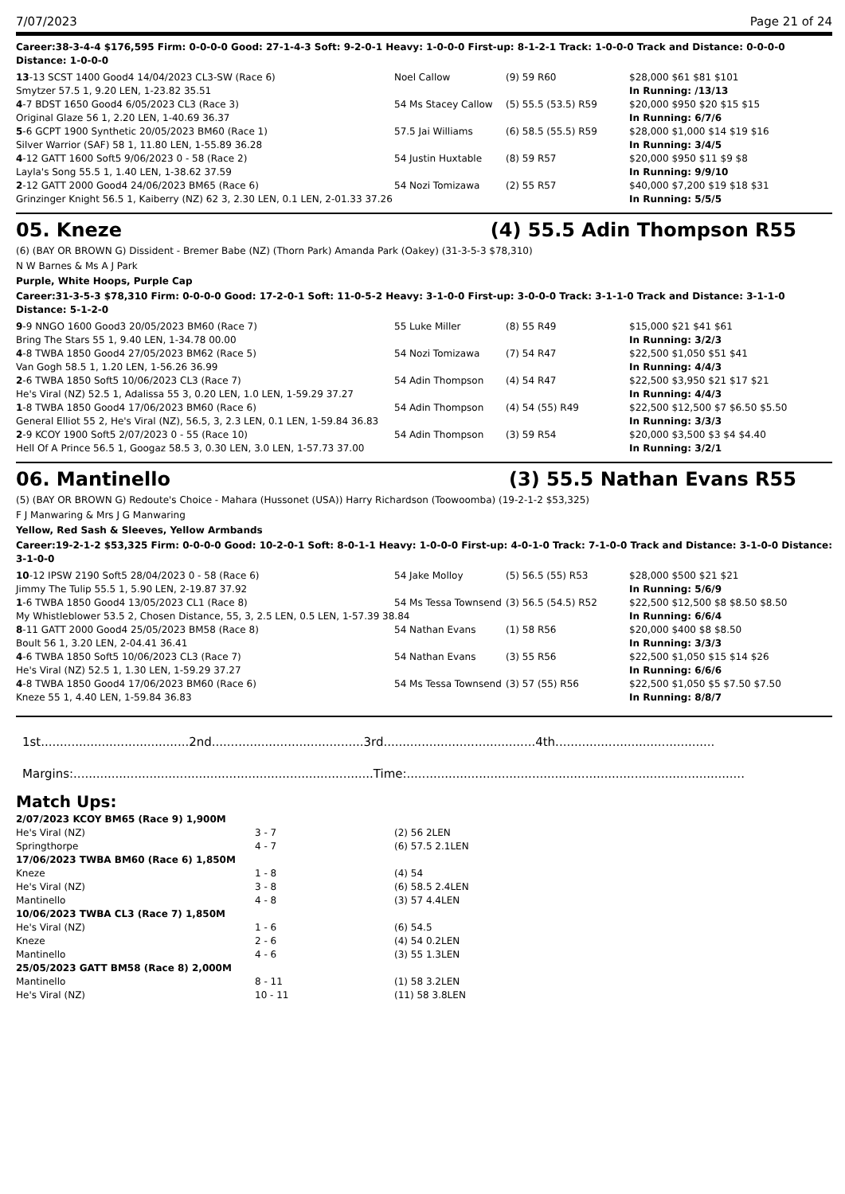7/07/2023 Page 21 of 24
Career:38-3-4-4 $176,595 Firm: 0-0-0-0 Good: 27-1-4-3 Soft: 9-2-0-1 Heavy: 1-0-0-0 First-up: 8-1-2-1 Track: 1-0-0-0 Track and Distance: 0-0-0-0 Distance: 1-0-0-0
| 13 -13 SCST 1400 Good4 14/04/2023 CL3-SW (Race 6) | Noel Callow | (9) 59 R60 | $28,000 $61 $81 $101 |
| Smytzer 57.5 1, 9.20 LEN, 1-23.82 35.51 | | | In Running: /13/13 |
| 4 -7 BDST 1650 Good4 6/05/2023 CL3 (Race 3) | 54 Ms Stacey Callow | (5) 55.5 (53.5) R59 | $20,000 $950 $20 $15 $15 |
| Original Glaze 56 1, 2.20 LEN, 1-40.69 36.37 | | | In Running: 6/7/6 |
| 5 -6 GCPT 1900 Synthetic 20/05/2023 BM60 (Race 1) | 57.5 Jai Williams | (6) 58.5 (55.5) R59 | $28,000 $1,000 $14 $19 $16 |
| Silver Warrior (SAF) 58 1, 11.80 LEN, 1-55.89 36.28 | | | In Running: 3/4/5 |
| 4 -12 GATT 1600 Soft5 9/06/2023 0 - 58 (Race 2) | 54 Justin Huxtable | (8) 59 R57 | $20,000 $950 $11 $9 $8 |
| Layla's Song 55.5 1, 1.40 LEN, 1-38.62 37.59 | | | In Running: 9/9/10 |
| 2 -12 GATT 2000 Good4 24/06/2023 BM65 (Race 6) | 54 Nozi Tomizawa | (2) 55 R57 | $40,000 $7,200 $19 $18 $31 |
| Grinzinger Knight 56.5 1, Kaiberry (NZ) 62 3, 2.30 LEN, 0.1 LEN, 2-01.33 37.26 | | | In Running: 5/5/5 |
05. Kneze (4) 55.5 Adin Thompson R55
(6) (BAY OR BROWN G) Dissident - Bremer Babe (NZ) (Thorn Park) Amanda Park (Oakey) (31-3-5-3 $78,310)
N W Barnes & Ms A J Park
Purple, White Hoops, Purple Cap
Career:31-3-5-3 $78,310 Firm: 0-0-0-0 Good: 17-2-0-1 Soft: 11-0-5-2 Heavy: 3-1-0-0 First-up: 3-0-0-0 Track: 3-1-1-0 Track and Distance: 3-1-1-0 Distance: 5-1-2-0
| 9 -9 NNGO 1600 Good3 20/05/2023 BM60 (Race 7) | 55 Luke Miller | (8) 55 R49 | $15,000 $21 $41 $61 |
| Bring The Stars 55 1, 9.40 LEN, 1-34.78 00.00 | | | In Running: 3/2/3 |
| 4 -8 TWBA 1850 Good4 27/05/2023 BM62 (Race 5) | 54 Nozi Tomizawa | (7) 54 R47 | $22,500 $1,050 $51 $41 |
| Van Gogh 58.5 1, 1.20 LEN, 1-56.26 36.99 | | | In Running: 4/4/3 |
| 2 -6 TWBA 1850 Soft5 10/06/2023 CL3 (Race 7) | 54 Adin Thompson | (4) 54 R47 | $22,500 $3,950 $21 $17 $21 |
| He's Viral (NZ) 52.5 1, Adalissa 55 3, 0.20 LEN, 1.0 LEN, 1-59.29 37.27 | | | In Running: 4/4/3 |
| 1 -8 TWBA 1850 Good4 17/06/2023 BM60 (Race 6) | 54 Adin Thompson | (4) 54 (55) R49 | $22,500 $12,500 $7 $6.50 $5.50 |
| General Elliot 55 2, He's Viral (NZ), 56.5, 3, 2.3 LEN, 0.1 LEN, 1-59.84 36.83 | | | In Running: 3/3/3 |
| 2 -9 KCOY 1900 Soft5 2/07/2023 0 - 55 (Race 10) | 54 Adin Thompson | (3) 59 R54 | $20,000 $3,500 $3 $4 $4.40 |
| Hell Of A Prince 56.5 1, Googaz 58.5 3, 0.30 LEN, 3.0 LEN, 1-57.73 37.00 | | | In Running: 3/2/1 |
06. Mantinello (3) 55.5 Nathan Evans R55
(5) (BAY OR BROWN G) Redoute's Choice - Mahara (Hussonet (USA)) Harry Richardson (Toowoomba) (19-2-1-2 $53,325)
F J Manwaring & Mrs J G Manwaring
Yellow, Red Sash & Sleeves, Yellow Armbands
Career:19-2-1-2 $53,325 Firm: 0-0-0-0 Good: 10-2-0-1 Soft: 8-0-1-1 Heavy: 1-0-0-0 First-up: 4-0-1-0 Track: 7-1-0-0 Track and Distance: 3-1-0-0 Distance: 3-1-0-0
| 10 -12 IPSW 2190 Soft5 28/04/2023 0 - 58 (Race 6) | 54 Jake Molloy | (5) 56.5 (55) R53 | $28,000 $500 $21 $21 |
| Jimmy The Tulip 55.5 1, 5.90 LEN, 2-19.87 37.92 | | | In Running: 5/6/9 |
| 1 -6 TWBA 1850 Good4 13/05/2023 CL1 (Race 8) | 54 Ms Tessa Townsend | (3) 56.5 (54.5) R52 | $22,500 $12,500 $8 $8.50 $8.50 |
| My Whistleblower 53.5 2, Chosen Distance, 55, 3, 2.5 LEN, 0.5 LEN, 1-57.39 38.84 | | | In Running: 6/6/4 |
| 8 -11 GATT 2000 Good4 25/05/2023 BM58 (Race 8) | 54 Nathan Evans | (1) 58 R56 | $20,000 $400 $8 $8.50 |
| Boult 56 1, 3.20 LEN, 2-04.41 36.41 | | | In Running: 3/3/3 |
| 4 -6 TWBA 1850 Soft5 10/06/2023 CL3 (Race 7) | 54 Nathan Evans | (3) 55 R56 | $22,500 $1,050 $15 $14 $26 |
| He's Viral (NZ) 52.5 1, 1.30 LEN, 1-59.29 37.27 | | | In Running: 6/6/6 |
| 4 -8 TWBA 1850 Good4 17/06/2023 BM60 (Race 6) | 54 Ms Tessa Townsend | (3) 57 (55) R56 | $22,500 $1,050 $5 $7.50 $7.50 |
| Kneze 55 1, 4.40 LEN, 1-59.84 36.83 | | | In Running: 8/8/7 |
1st.......................................2nd........................................3rd........................................4th..........................................
Margins:...............................................................................Time:.........................................................................................
Match Ups:
| 2/07/2023 KCOY BM65 (Race 9) 1,900M | | |
| He's Viral (NZ) | 3 - 7 | (2) 56 2LEN |
| Springthorpe | 4 - 7 | (6) 57.5 2.1LEN |
| 17/06/2023 TWBA BM60 (Race 6) 1,850M | | |
| Kneze | 1 - 8 | (4) 54 |
| He's Viral (NZ) | 3 - 8 | (6) 58.5 2.4LEN |
| Mantinello | 4 - 8 | (3) 57 4.4LEN |
| 10/06/2023 TWBA CL3 (Race 7) 1,850M | | |
| He's Viral (NZ) | 1 - 6 | (6) 54.5 |
| Kneze | 2 - 6 | (4) 54 0.2LEN |
| Mantinello | 4 - 6 | (3) 55 1.3LEN |
| 25/05/2023 GATT BM58 (Race 8) 2,000M | | |
| Mantinello | 8 - 11 | (1) 58 3.2LEN |
| He's Viral (NZ) | 10 - 11 | (11) 58 3.8LEN |